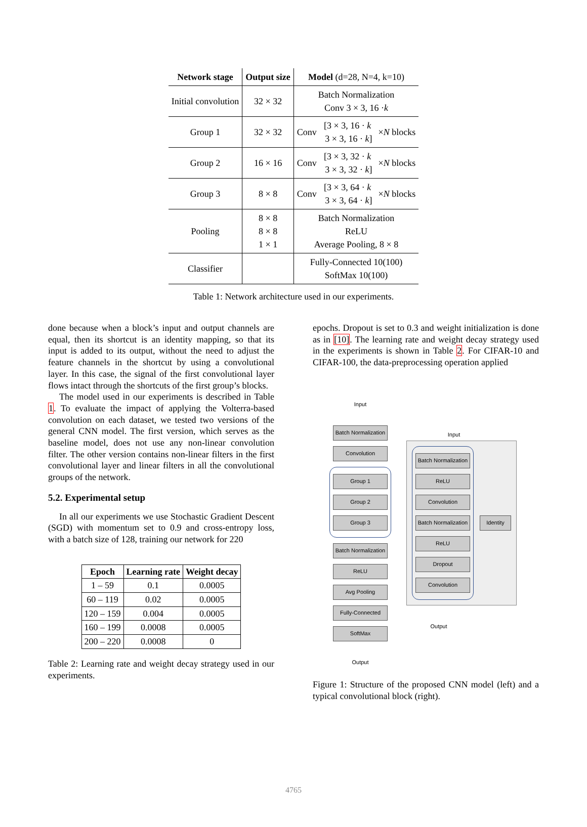| Network stage | Output size | Model (d=28, N=4, k=10) | | |
| --- | --- | --- | --- | --- |
| Initial convolution | 32 × 32 | Batch Normalization Conv 3 × 3, 16 · k | | |
| Group 1 | 32 × 32 | Conv | [3 × 3, 16 · k 3 × 3, 16 · k ] | × N blocks |
| Group 2 | 16 × 16 | Conv | [3 × 3, 32 · k 3 × 3, 32 · k ] | × N blocks |
| Group 3 | 8 × 8 | Conv | [3 × 3, 64 · k 3 × 3, 64 · k ] | × N blocks |
| Pooling | 8 × 8 8 × 8 1 × 1 | Batch Normalization ReLU Average Pooling, 8 × 8 | | |
| Classifier | | Fully-Connected 10(100) SoftMax 10(100) | | |
Table 1: Network architecture used in our experiments.
done because when a block’s input and output channels are equal, then its shortcut is an identity mapping, so that its input is added to its output, without the need to adjust the feature channels in the shortcut by using a convolutional layer. In this case, the signal of the first convolutional layer flows intact through the shortcuts of the first group’s blocks.
The model used in our experiments is described in Table 1. To evaluate the impact of applying the Volterra-based convolution on each dataset, we tested two versions of the general CNN model. The first version, which serves as the baseline model, does not use any non-linear convolution filter. The other version contains non-linear filters in the first convolutional layer and linear filters in all the convolutional groups of the network.
5.2. Experimental setup
In all our experiments we use Stochastic Gradient Descent (SGD) with momentum set to 0.9 and cross-entropy loss, with a batch size of 128, training our network for 220
| Epoch | Learning rate | Weight decay |
| --- | --- | --- |
| 1 – 59 | 0.1 | 0.0005 |
| 60 – 119 | 0.02 | 0.0005 |
| 120 – 159 | 0.004 | 0.0005 |
| 160 – 199 | 0.0008 | 0.0005 |
| 200 – 220 | 0.0008 | 0 |
Table 2: Learning rate and weight decay strategy used in our experiments.
epochs. Dropout is set to 0.3 and weight initialization is done as in [10]. The learning rate and weight decay strategy used in the experiments is shown in Table 2. For CIFAR-10 and CIFAR-100, the data-preprocessing operation applied
Input
Batch Normalization
Convolution
Group 1
Group 2
Group 3
Batch Normalization
ReLU
Avg Pooling
Fully-Connected
SoftMax
Output
Input
Batch Normalization
ReLU
Convolution
Batch Normalization
ReLU
Dropout
Convolution
Identity
Output
Figure 1: Structure of the proposed CNN model (left) and a typical convolutional block (right).
4765